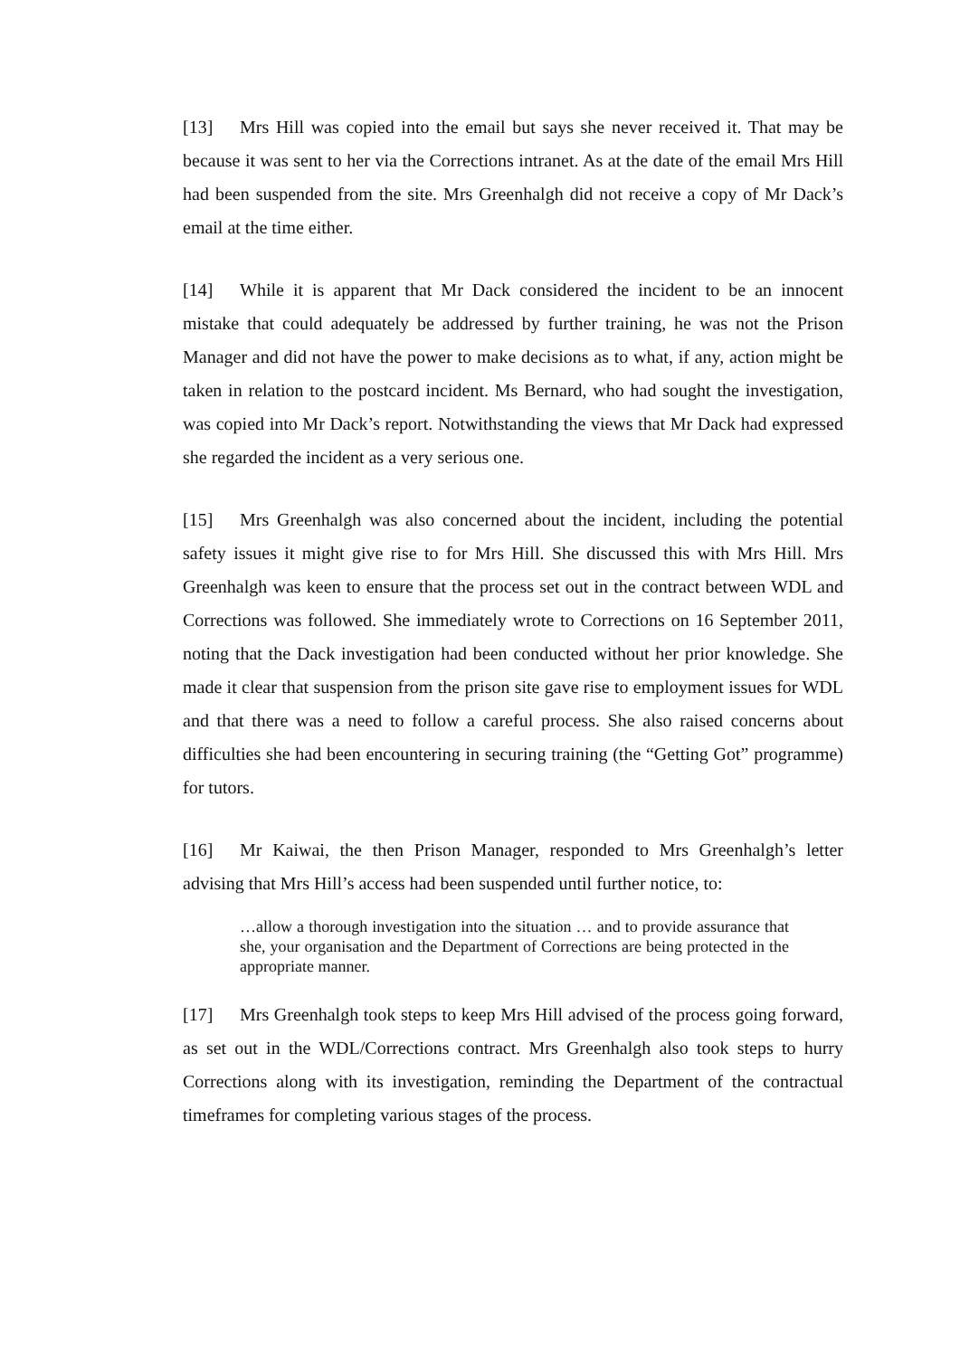[13] Mrs Hill was copied into the email but says she never received it. That may be because it was sent to her via the Corrections intranet. As at the date of the email Mrs Hill had been suspended from the site. Mrs Greenhalgh did not receive a copy of Mr Dack’s email at the time either.
[14] While it is apparent that Mr Dack considered the incident to be an innocent mistake that could adequately be addressed by further training, he was not the Prison Manager and did not have the power to make decisions as to what, if any, action might be taken in relation to the postcard incident. Ms Bernard, who had sought the investigation, was copied into Mr Dack’s report. Notwithstanding the views that Mr Dack had expressed she regarded the incident as a very serious one.
[15] Mrs Greenhalgh was also concerned about the incident, including the potential safety issues it might give rise to for Mrs Hill. She discussed this with Mrs Hill. Mrs Greenhalgh was keen to ensure that the process set out in the contract between WDL and Corrections was followed. She immediately wrote to Corrections on 16 September 2011, noting that the Dack investigation had been conducted without her prior knowledge. She made it clear that suspension from the prison site gave rise to employment issues for WDL and that there was a need to follow a careful process. She also raised concerns about difficulties she had been encountering in securing training (the “Getting Got” programme) for tutors.
[16] Mr Kaiwai, the then Prison Manager, responded to Mrs Greenhalgh’s letter advising that Mrs Hill’s access had been suspended until further notice, to:
…allow a thorough investigation into the situation … and to provide assurance that she, your organisation and the Department of Corrections are being protected in the appropriate manner.
[17] Mrs Greenhalgh took steps to keep Mrs Hill advised of the process going forward, as set out in the WDL/Corrections contract. Mrs Greenhalgh also took steps to hurry Corrections along with its investigation, reminding the Department of the contractual timeframes for completing various stages of the process.